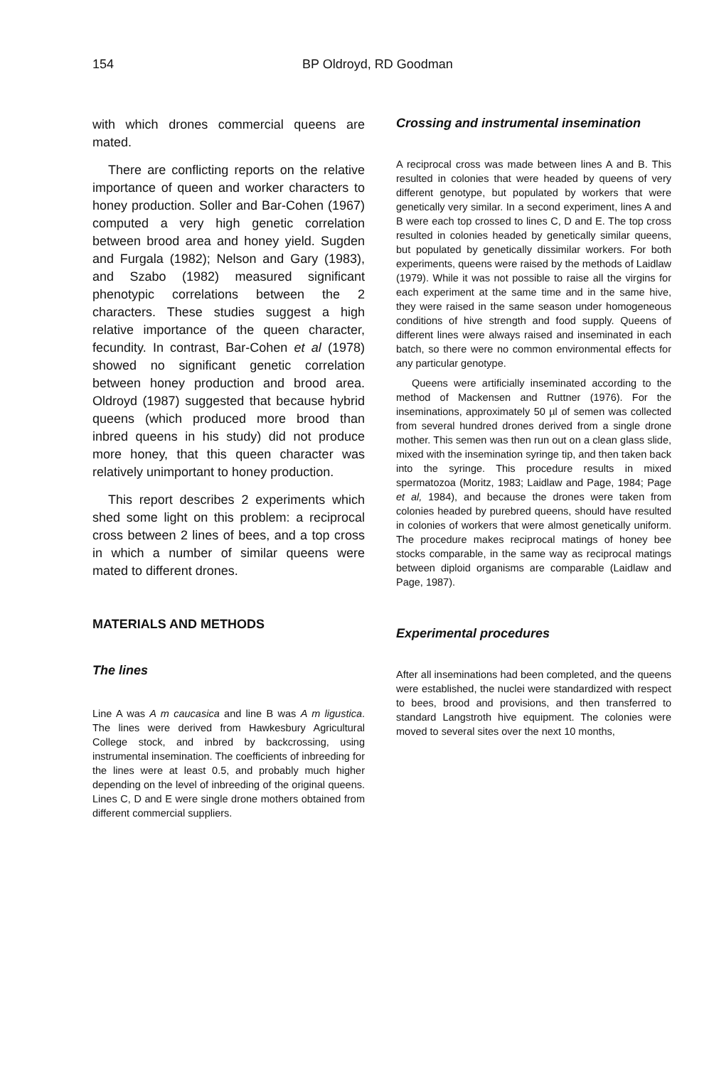154 BP Oldroyd, RD Goodman
with which drones commercial queens are mated.
There are conflicting reports on the relative importance of queen and worker characters to honey production. Soller and Bar-Cohen (1967) computed a very high genetic correlation between brood area and honey yield. Sugden and Furgala (1982); Nelson and Gary (1983), and Szabo (1982) measured significant phenotypic correlations between the 2 characters. These studies suggest a high relative importance of the queen character, fecundity. In contrast, Bar-Cohen et al (1978) showed no significant genetic correlation between honey production and brood area. Oldroyd (1987) suggested that because hybrid queens (which produced more brood than inbred queens in his study) did not produce more honey, that this queen character was relatively unimportant to honey production.
This report describes 2 experiments which shed some light on this problem: a reciprocal cross between 2 lines of bees, and a top cross in which a number of similar queens were mated to different drones.
MATERIALS AND METHODS
The lines
Line A was A m caucasica and line B was A m ligustica. The lines were derived from Hawkesbury Agricultural College stock, and inbred by backcrossing, using instrumental insemination. The coefficients of inbreeding for the lines were at least 0.5, and probably much higher depending on the level of inbreeding of the original queens. Lines C, D and E were single drone mothers obtained from different commercial suppliers.
Crossing and instrumental insemination
A reciprocal cross was made between lines A and B. This resulted in colonies that were headed by queens of very different genotype, but populated by workers that were genetically very similar. In a second experiment, lines A and B were each top crossed to lines C, D and E. The top cross resulted in colonies headed by genetically similar queens, but populated by genetically dissimilar workers. For both experiments, queens were raised by the methods of Laidlaw (1979). While it was not possible to raise all the virgins for each experiment at the same time and in the same hive, they were raised in the same season under homogeneous conditions of hive strength and food supply. Queens of different lines were always raised and inseminated in each batch, so there were no common environmental effects for any particular genotype.
Queens were artificially inseminated according to the method of Mackensen and Ruttner (1976). For the inseminations, approximately 50 µl of semen was collected from several hundred drones derived from a single drone mother. This semen was then run out on a clean glass slide, mixed with the insemination syringe tip, and then taken back into the syringe. This procedure results in mixed spermatozoa (Moritz, 1983; Laidlaw and Page, 1984; Page et al, 1984), and because the drones were taken from colonies headed by purebred queens, should have resulted in colonies of workers that were almost genetically uniform. The procedure makes reciprocal matings of honey bee stocks comparable, in the same way as reciprocal matings between diploid organisms are comparable (Laidlaw and Page, 1987).
Experimental procedures
After all inseminations had been completed, and the queens were established, the nuclei were standardized with respect to bees, brood and provisions, and then transferred to standard Langstroth hive equipment. The colonies were moved to several sites over the next 10 months,